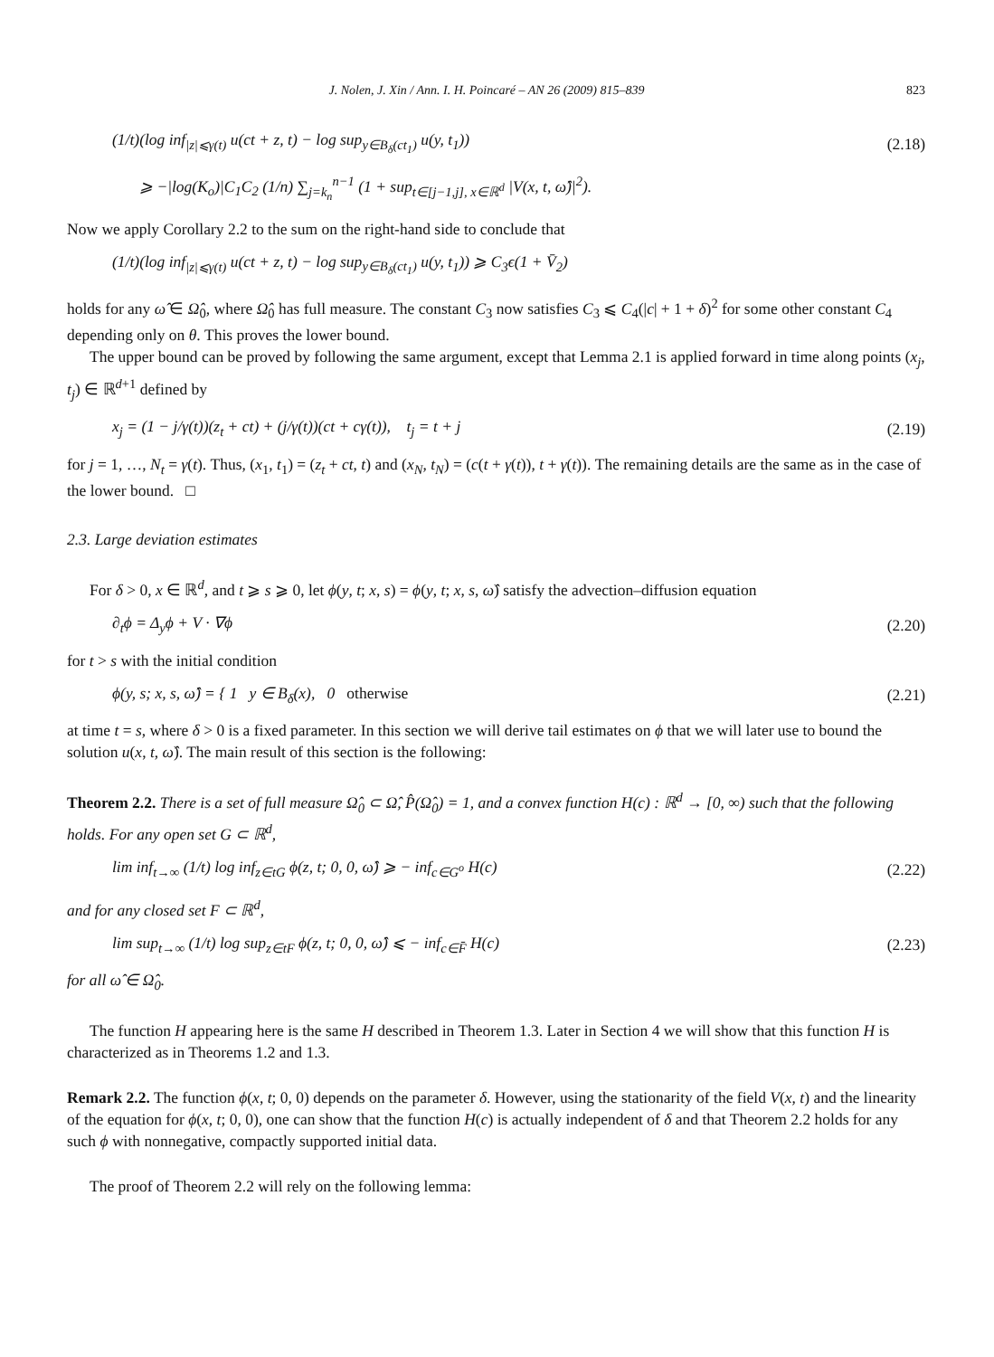J. Nolen, J. Xin / Ann. I. H. Poincaré – AN 26 (2009) 815–839 823
(1/t)(log inf<sub>|z|⩽γ(t)</sub> u(ct + z, t) − log sup<sub>y∈B<sub>δ</sub>(ct<sub>1</sub>)</sub> u(y, t<sub>1</sub>)) (2.18)
⩾ −|log(K<sub>o</sub>)|C<sub>1</sub>C<sub>2</sub> (1/n) ∑<sub>j=k<sub>n</sub></sub><sup>n−1</sup> (1 + sup<sub>t∈[j−1,j], x∈ℝ<sup>d</sup></sub> |V(x, t, ω̂)|<sup>2</sup>).
Now we apply Corollary 2.2 to the sum on the right-hand side to conclude that
(1/t)(log inf<sub>|z|⩽γ(t)</sub> u(ct + z, t) − log sup<sub>y∈B<sub>δ</sub>(ct<sub>1</sub>)</sub> u(y, t<sub>1</sub>)) ⩾ C<sub>3</sub>ϵ(1 + V̄<sub>2</sub>)
holds for any ω̂ ∈ Ω̂<sub>0</sub>, where Ω̂<sub>0</sub> has full measure. The constant C<sub>3</sub> now satisfies C<sub>3</sub> ⩽ C<sub>4</sub>(|c| + 1 + δ)<sup>2</sup> for some other constant C<sub>4</sub> depending only on θ. This proves the lower bound.
The upper bound can be proved by following the same argument, except that Lemma 2.1 is applied forward in time along points (x<sub>j</sub>, t<sub>j</sub>) ∈ ℝ<sup>d+1</sup> defined by
x<sub>j</sub> = (1 − j/γ(t))(z<sub>t</sub> + ct) + (j/γ(t))(ct + cγ(t)), t<sub>j</sub> = t + j (2.19)
for j = 1, …, N<sub>t</sub> = γ(t). Thus, (x<sub>1</sub>, t<sub>1</sub>) = (z<sub>t</sub> + ct, t) and (x<sub>N</sub>, t<sub>N</sub>) = (c(t + γ(t)), t + γ(t)). The remaining details are the same as in the case of the lower bound. □
2.3. Large deviation estimates
For δ > 0, x ∈ ℝ<sup>d</sup>, and t ⩾ s ⩾ 0, let ϕ(y, t; x, s) = ϕ(y, t; x, s, ω̂) satisfy the advection–diffusion equation
∂<sub>t</sub>ϕ = Δ<sub>y</sub>ϕ + V · ∇ϕ (2.20)
for t > s with the initial condition
ϕ(y, s; x, s, ω̂) = { 1 y ∈ B<sub>δ</sub>(x), 0 otherwise (2.21)
at time t = s, where δ > 0 is a fixed parameter. In this section we will derive tail estimates on ϕ that we will later use to bound the solution u(x, t, ω̂). The main result of this section is the following:
Theorem 2.2. There is a set of full measure Ω̂<sub>0</sub> ⊂ Ω̂, P̂(Ω̂<sub>0</sub>) = 1, and a convex function H(c) : ℝ<sup>d</sup> → [0, ∞) such that the following holds. For any open set G ⊂ ℝ<sup>d</sup>,
lim inf<sub>t→∞</sub> (1/t) log inf<sub>z∈tG</sub> ϕ(z, t; 0, 0, ω̂) ⩾ − inf<sub>c∈G<sup>o</sup></sub> H(c) (2.22)
and for any closed set F ⊂ ℝ<sup>d</sup>,
lim sup<sub>t→∞</sub> (1/t) log sup<sub>z∈tF</sub> ϕ(z, t; 0, 0, ω̂) ⩽ − inf<sub>c∈F̄</sub> H(c) (2.23)
for all ω̂ ∈ Ω̂<sub>0</sub>.
The function H appearing here is the same H described in Theorem 1.3. Later in Section 4 we will show that this function H is characterized as in Theorems 1.2 and 1.3.
Remark 2.2. The function ϕ(x, t; 0, 0) depends on the parameter δ. However, using the stationarity of the field V(x, t) and the linearity of the equation for ϕ(x, t; 0, 0), one can show that the function H(c) is actually independent of δ and that Theorem 2.2 holds for any such ϕ with nonnegative, compactly supported initial data.
The proof of Theorem 2.2 will rely on the following lemma: